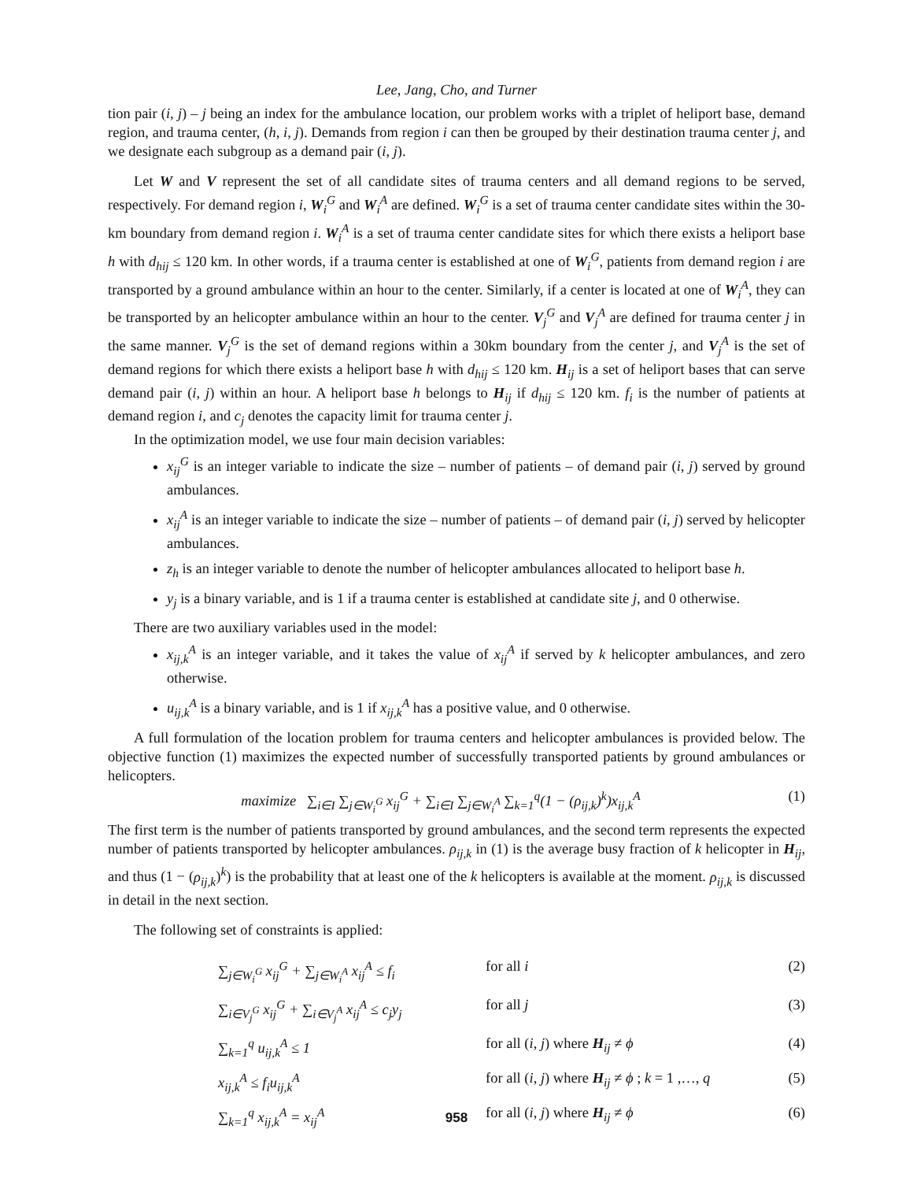Lee, Jang, Cho, and Turner
tion pair (i, j) – j being an index for the ambulance location, our problem works with a triplet of heliport base, demand region, and trauma center, (h, i, j). Demands from region i can then be grouped by their destination trauma center j, and we designate each subgroup as a demand pair (i, j).
Let W and V represent the set of all candidate sites of trauma centers and all demand regions to be served, respectively. For demand region i, W<sub>i</sub><sup>G</sup> and W<sub>i</sub><sup>A</sup> are defined. W<sub>i</sub><sup>G</sup> is a set of trauma center candidate sites within the 30-km boundary from demand region i. W<sub>i</sub><sup>A</sup> is a set of trauma center candidate sites for which there exists a heliport base h with d<sub>hij</sub> ≤ 120 km. In other words, if a trauma center is established at one of W<sub>i</sub><sup>G</sup>, patients from demand region i are transported by a ground ambulance within an hour to the center. Similarly, if a center is located at one of W<sub>i</sub><sup>A</sup>, they can be transported by an helicopter ambulance within an hour to the center. V<sub>j</sub><sup>G</sup> and V<sub>j</sub><sup>A</sup> are defined for trauma center j in the same manner. V<sub>j</sub><sup>G</sup> is the set of demand regions within a 30km boundary from the center j, and V<sub>j</sub><sup>A</sup> is the set of demand regions for which there exists a heliport base h with d<sub>hij</sub> ≤ 120 km. H<sub>ij</sub> is a set of heliport bases that can serve demand pair (i, j) within an hour. A heliport base h belongs to H<sub>ij</sub> if d<sub>hij</sub> ≤ 120 km. f<sub>i</sub> is the number of patients at demand region i, and c<sub>j</sub> denotes the capacity limit for trauma center j.
In the optimization model, we use four main decision variables:
x<sub>ij</sub><sup>G</sup> is an integer variable to indicate the size – number of patients – of demand pair (i, j) served by ground ambulances.
x<sub>ij</sub><sup>A</sup> is an integer variable to indicate the size – number of patients – of demand pair (i, j) served by helicopter ambulances.
z<sub>h</sub> is an integer variable to denote the number of helicopter ambulances allocated to heliport base h.
y<sub>j</sub> is a binary variable, and is 1 if a trauma center is established at candidate site j, and 0 otherwise.
There are two auxiliary variables used in the model:
x<sub>ij,k</sub><sup>A</sup> is an integer variable, and it takes the value of x<sub>ij</sub><sup>A</sup> if served by k helicopter ambulances, and zero otherwise.
u<sub>ij,k</sub><sup>A</sup> is a binary variable, and is 1 if x<sub>ij,k</sub><sup>A</sup> has a positive value, and 0 otherwise.
A full formulation of the location problem for trauma centers and helicopter ambulances is provided below. The objective function (1) maximizes the expected number of successfully transported patients by ground ambulances or helicopters.
maximize ∑<sub>i∈I</sub> ∑<sub>j∈W<sub>i</sub><sup>G</sup></sub> x<sub>ij</sub><sup>G</sup> + ∑<sub>i∈I</sub> ∑<sub>j∈W<sub>i</sub><sup>A</sup></sub> ∑<sub>k=1</sub><sup>q</sup>(1 − (ρ<sub>ij,k</sub>)<sup>k</sup>)x<sub>ij,k</sub><sup>A</sup>
(1)
The first term is the number of patients transported by ground ambulances, and the second term represents the expected number of patients transported by helicopter ambulances. ρ<sub>ij,k</sub> in (1) is the average busy fraction of k helicopter in H<sub>ij</sub>, and thus (1 − (ρ<sub>ij,k</sub>)<sup>k</sup>) is the probability that at least one of the k helicopters is available at the moment. ρ<sub>ij,k</sub> is discussed in detail in the next section.
The following set of constraints is applied:
∑<sub>j∈W<sub>i</sub><sup>G</sup></sub> x<sub>ij</sub><sup>G</sup> + ∑<sub>j∈W<sub>i</sub><sup>A</sup></sub> x<sub>ij</sub><sup>A</sup> ≤ f<sub>i</sub> for all i (2)
∑<sub>i∈V<sub>j</sub><sup>G</sup></sub> x<sub>ij</sub><sup>G</sup> + ∑<sub>i∈V<sub>j</sub><sup>A</sup></sub> x<sub>ij</sub><sup>A</sup> ≤ c<sub>j</sub>y<sub>j</sub> for all j (3)
∑<sub>k=1</sub><sup>q</sup> u<sub>ij,k</sub><sup>A</sup> ≤ 1 for all (i, j) where H<sub>ij</sub> ≠ ϕ (4)
x<sub>ij,k</sub><sup>A</sup> ≤ f<sub>i</sub>u<sub>ij,k</sub><sup>A</sup> for all (i, j) where H<sub>ij</sub> ≠ ϕ ; k = 1 ,…, q
(5)
∑<sub>k=1</sub><sup>q</sup> x<sub>ij,k</sub><sup>A</sup> = x<sub>ij</sub><sup>A</sup> for all (i, j) where H<sub>ij</sub> ≠ ϕ (6)
958